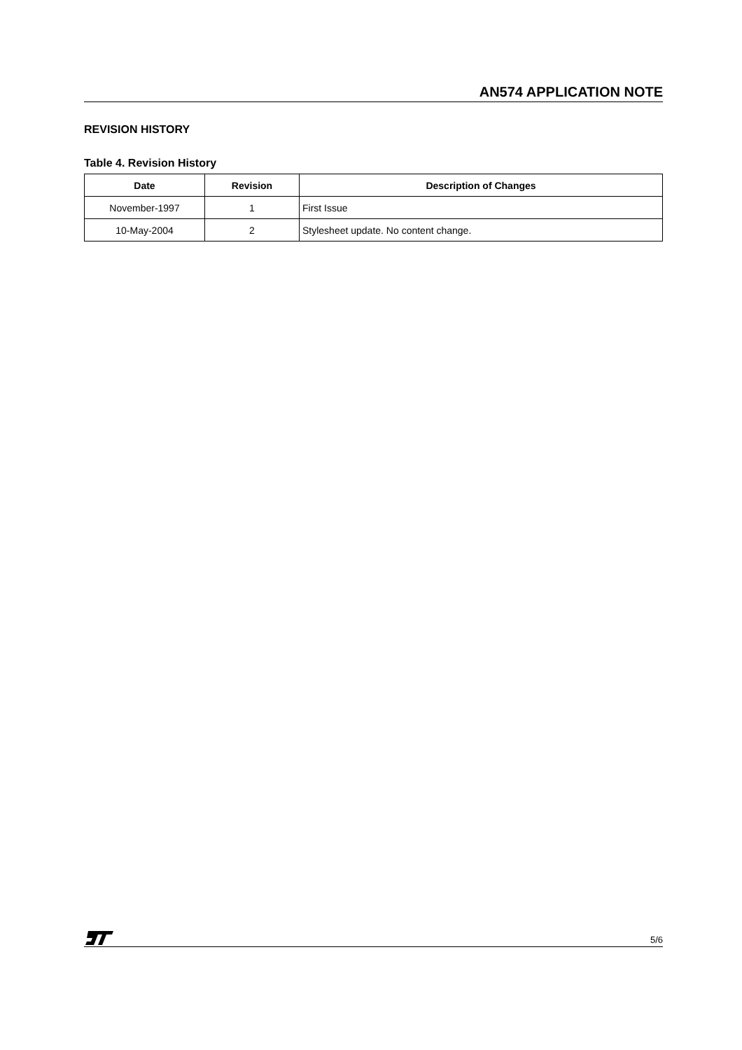AN574 APPLICATION NOTE
REVISION HISTORY
Table 4. Revision History
| Date | Revision | Description of Changes |
| --- | --- | --- |
| November-1997 | 1 | First Issue |
| 10-May-2004 | 2 | Stylesheet update. No content change. |
5/6